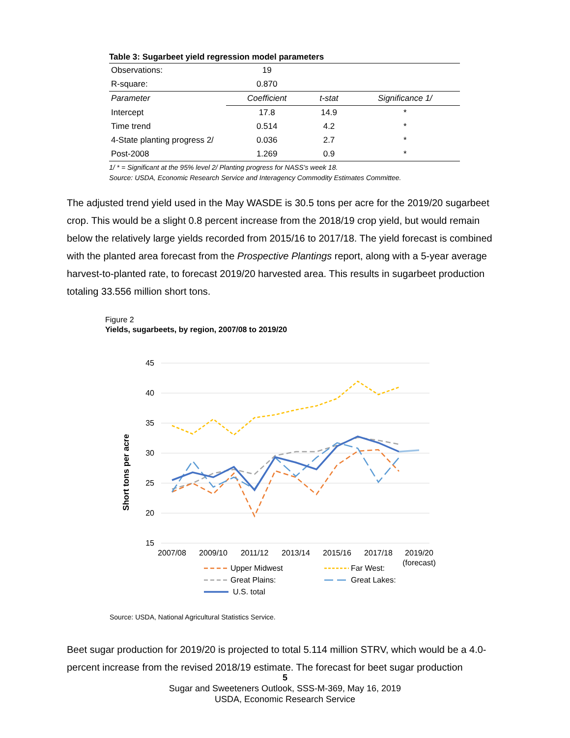Table 3: Sugarbeet yield regression model parameters
| Observations: | 19 | | |
| R-square: | 0.870 | | |
| Parameter | Coefficient | t-stat | Significance 1/ |
| Intercept | 17.8 | 14.9 | * |
| Time trend | 0.514 | 4.2 | * |
| 4-State planting progress 2/ | 0.036 | 2.7 | * |
| Post-2008 | 1.269 | 0.9 | * |
1/ * = Significant at the 95% level 2/ Planting progress for NASS's week 18.
Source: USDA, Economic Research Service and Interagency Commodity Estimates Committee.
The adjusted trend yield used in the May WASDE is 30.5 tons per acre for the 2019/20 sugarbeet crop. This would be a slight 0.8 percent increase from the 2018/19 crop yield, but would remain below the relatively large yields recorded from 2015/16 to 2017/18. The yield forecast is combined with the planted area forecast from the Prospective Plantings report, along with a 5-year average harvest-to-planted rate, to forecast 2019/20 harvested area. This results in sugarbeet production totaling 33.556 million short tons.
Figure 2
Yields, sugarbeets, by region, 2007/08 to 2019/20
45
40
35
30
25
20
15
Short tons per acre
2007/08
2009/10
2011/12
2013/14
2015/16
2017/18
2019/20
(forecast)
Upper Midwest
Far West:
Great Plains:
Great Lakes:
U.S. total
Source: USDA, National Agricultural Statistics Service.
Beet sugar production for 2019/20 is projected to total 5.114 million STRV, which would be a 4.0-percent increase from the revised 2018/19 estimate. The forecast for beet sugar production
5
Sugar and Sweeteners Outlook, SSS-M-369, May 16, 2019
USDA, Economic Research Service